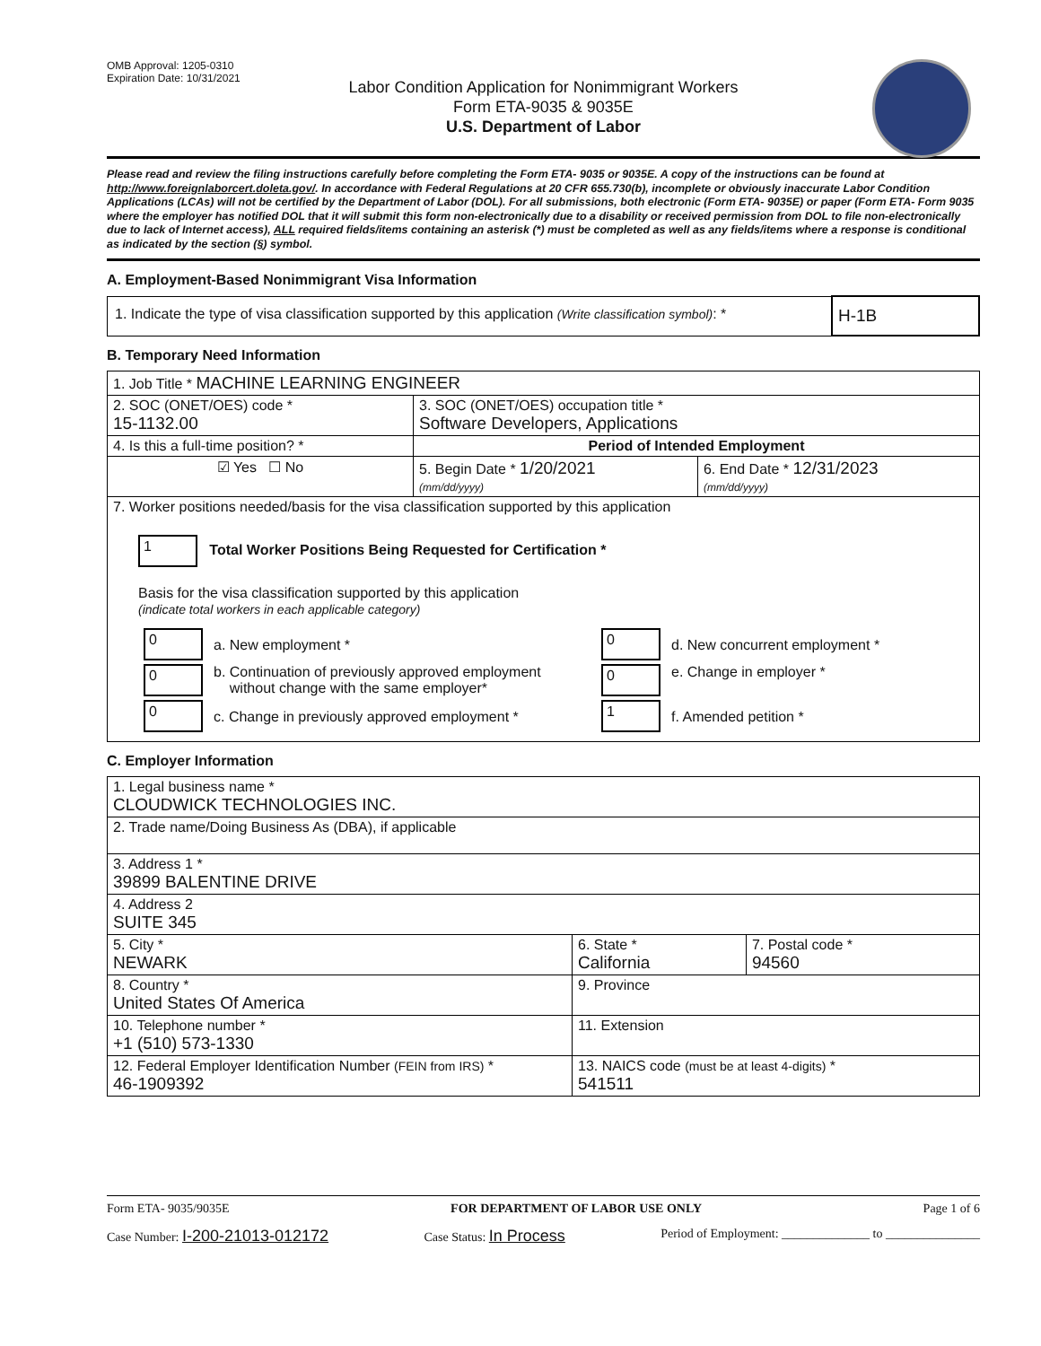OMB Approval: 1205-0310
Expiration Date: 10/31/2021
Labor Condition Application for Nonimmigrant Workers
Form ETA-9035 & 9035E
U.S. Department of Labor
Please read and review the filing instructions carefully before completing the Form ETA- 9035 or 9035E. A copy of the instructions can be found at http://www.foreignlaborcert.doleta.gov/. In accordance with Federal Regulations at 20 CFR 655.730(b), incomplete or obviously inaccurate Labor Condition Applications (LCAs) will not be certified by the Department of Labor (DOL). For all submissions, both electronic (Form ETA- 9035E) or paper (Form ETA- Form 9035 where the employer has notified DOL that it will submit this form non-electronically due to a disability or received permission from DOL to file non-electronically due to lack of Internet access), ALL required fields/items containing an asterisk (*) must be completed as well as any fields/items where a response is conditional as indicated by the section (§) symbol.
A. Employment-Based Nonimmigrant Visa Information
| 1. Indicate the type of visa classification supported by this application (Write classification symbol) : * | H-1B |
B. Temporary Need Information
| 1. Job Title * MACHINE LEARNING ENGINEER | | |
| 2. SOC (ONET/OES) code * 15-1132.00 | 3. SOC (ONET/OES) occupation title * Software Developers, Applications | |
| 4. Is this a full-time position? * | Period of Intended Employment | |
| ☑ Yes ☐ No | 5. Begin Date * 1/20/2021 (mm/dd/yyyy) | 6. End Date * 12/31/2023 (mm/dd/yyyy) |
| 7. Worker positions needed/basis for the visa classification supported by this application 1 Total Worker Positions Being Requested for Certification * Basis for the visa classification supported by this application (indicate total workers in each applicable category) / 0 / a. New employment * / 0 / d. New concurrent employment * / / 0 / b. Continuation of previously approved employment without change with the same employer* / 0 / e. Change in employer * / / 0 / c. Change in previously approved employment * / 1 / f. Amended petition * / | | |
C. Employer Information
| 1. Legal business name * CLOUDWICK TECHNOLOGIES INC. | | |
| 2. Trade name/Doing Business As (DBA), if applicable | | |
| 3. Address 1 * 39899 BALENTINE DRIVE | | |
| 4. Address 2 SUITE 345 | | |
| 5. City * NEWARK | 6. State * California | 7. Postal code * 94560 |
| 8. Country * United States Of America | 9. Province | |
| 10. Telephone number * +1 (510) 573-1330 | 11. Extension | |
| 12. Federal Employer Identification Number (FEIN from IRS) * 46-1909392 | 13. NAICS code (must be at least 4-digits) * 541511 | |
Form ETA- 9035/9035E FOR DEPARTMENT OF LABOR USE ONLY Page 1 of 6
Case Number: I-200-21013-012172 Case Status: In Process Period of Employment: ______________ to _______________